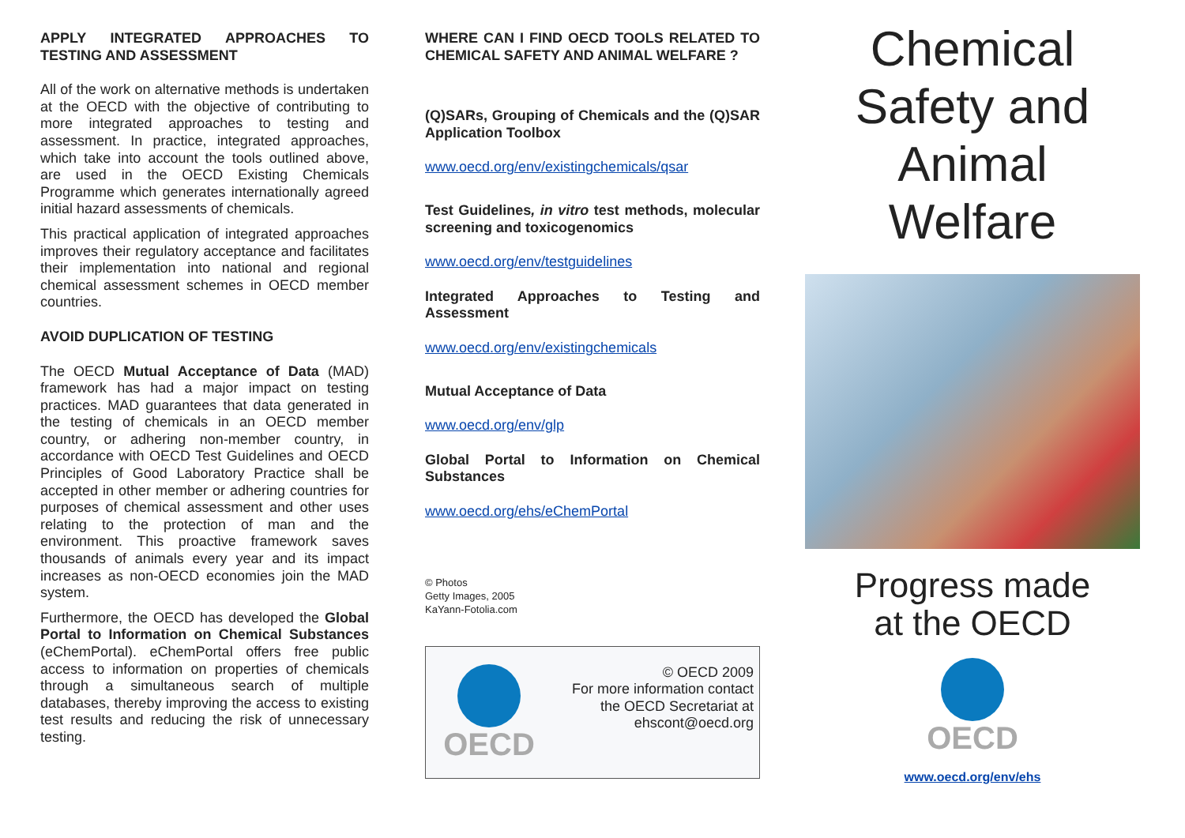APPLY INTEGRATED APPROACHES TO TESTING AND ASSESSMENT
All of the work on alternative methods is undertaken at the OECD with the objective of contributing to more integrated approaches to testing and assessment. In practice, integrated approaches, which take into account the tools outlined above, are used in the OECD Existing Chemicals Programme which generates internationally agreed initial hazard assessments of chemicals.
This practical application of integrated approaches improves their regulatory acceptance and facilitates their implementation into national and regional chemical assessment schemes in OECD member countries.
AVOID DUPLICATION OF TESTING
The OECD Mutual Acceptance of Data (MAD) framework has had a major impact on testing practices. MAD guarantees that data generated in the testing of chemicals in an OECD member country, or adhering non-member country, in accordance with OECD Test Guidelines and OECD Principles of Good Laboratory Practice shall be accepted in other member or adhering countries for purposes of chemical assessment and other uses relating to the protection of man and the environment. This proactive framework saves thousands of animals every year and its impact increases as non-OECD economies join the MAD system.
Furthermore, the OECD has developed the Global Portal to Information on Chemical Substances (eChemPortal). eChemPortal offers free public access to information on properties of chemicals through a simultaneous search of multiple databases, thereby improving the access to existing test results and reducing the risk of unnecessary testing.
WHERE CAN I FIND OECD TOOLS RELATED TO CHEMICAL SAFETY AND ANIMAL WELFARE ?
(Q)SARs, Grouping of Chemicals and the (Q)SAR Application Toolbox
www.oecd.org/env/existingchemicals/qsar
Test Guidelines, in vitro test methods, molecular screening and toxicogenomics
www.oecd.org/env/testguidelines
Integrated Approaches to Testing and Assessment
www.oecd.org/env/existingchemicals
Mutual Acceptance of Data
www.oecd.org/env/glp
Global Portal to Information on Chemical Substances
www.oecd.org/ehs/eChemPortal
© Photos
Getty Images, 2005
KaYann-Fotolia.com
OECD
© OECD 2009
For more information contact
the OECD Secretariat at
ehscont@oecd.org
Chemical
Safety and
Animal
Welfare
Progress made
at the OECD
OECD
www.oecd.org/env/ehs